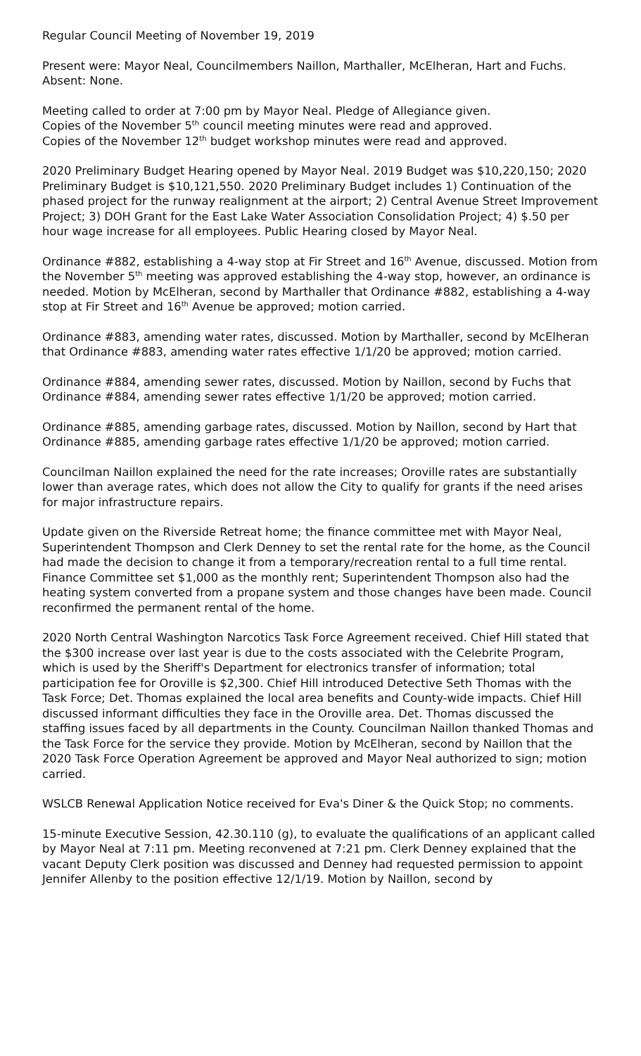Regular Council Meeting of November 19, 2019
Present were: Mayor Neal, Councilmembers Naillon, Marthaller, McElheran, Hart and Fuchs. Absent: None.
Meeting called to order at 7:00 pm by Mayor Neal. Pledge of Allegiance given.
Copies of the November 5<sup>th</sup> council meeting minutes were read and approved.
Copies of the November 12<sup>th</sup> budget workshop minutes were read and approved.
2020 Preliminary Budget Hearing opened by Mayor Neal. 2019 Budget was $10,220,150; 2020 Preliminary Budget is $10,121,550. 2020 Preliminary Budget includes 1) Continuation of the phased project for the runway realignment at the airport; 2) Central Avenue Street Improvement Project; 3) DOH Grant for the East Lake Water Association Consolidation Project; 4) $.50 per hour wage increase for all employees. Public Hearing closed by Mayor Neal.
Ordinance #882, establishing a 4-way stop at Fir Street and 16<sup>th</sup> Avenue, discussed. Motion from the November 5<sup>th</sup> meeting was approved establishing the 4-way stop, however, an ordinance is needed. Motion by McElheran, second by Marthaller that Ordinance #882, establishing a 4-way stop at Fir Street and 16<sup>th</sup> Avenue be approved; motion carried.
Ordinance #883, amending water rates, discussed. Motion by Marthaller, second by McElheran that Ordinance #883, amending water rates effective 1/1/20 be approved; motion carried.
Ordinance #884, amending sewer rates, discussed. Motion by Naillon, second by Fuchs that Ordinance #884, amending sewer rates effective 1/1/20 be approved; motion carried.
Ordinance #885, amending garbage rates, discussed. Motion by Naillon, second by Hart that Ordinance #885, amending garbage rates effective 1/1/20 be approved; motion carried.
Councilman Naillon explained the need for the rate increases; Oroville rates are substantially lower than average rates, which does not allow the City to qualify for grants if the need arises for major infrastructure repairs.
Update given on the Riverside Retreat home; the finance committee met with Mayor Neal, Superintendent Thompson and Clerk Denney to set the rental rate for the home, as the Council had made the decision to change it from a temporary/recreation rental to a full time rental. Finance Committee set $1,000 as the monthly rent; Superintendent Thompson also had the heating system converted from a propane system and those changes have been made. Council reconfirmed the permanent rental of the home.
2020 North Central Washington Narcotics Task Force Agreement received. Chief Hill stated that the $300 increase over last year is due to the costs associated with the Celebrite Program, which is used by the Sheriff's Department for electronics transfer of information; total participation fee for Oroville is $2,300. Chief Hill introduced Detective Seth Thomas with the Task Force; Det. Thomas explained the local area benefits and County-wide impacts. Chief Hill discussed informant difficulties they face in the Oroville area. Det. Thomas discussed the staffing issues faced by all departments in the County. Councilman Naillon thanked Thomas and the Task Force for the service they provide. Motion by McElheran, second by Naillon that the 2020 Task Force Operation Agreement be approved and Mayor Neal authorized to sign; motion carried.
WSLCB Renewal Application Notice received for Eva's Diner & the Quick Stop; no comments.
15-minute Executive Session, 42.30.110 (g), to evaluate the qualifications of an applicant called by Mayor Neal at 7:11 pm. Meeting reconvened at 7:21 pm. Clerk Denney explained that the vacant Deputy Clerk position was discussed and Denney had requested permission to appoint Jennifer Allenby to the position effective 12/1/19. Motion by Naillon, second by